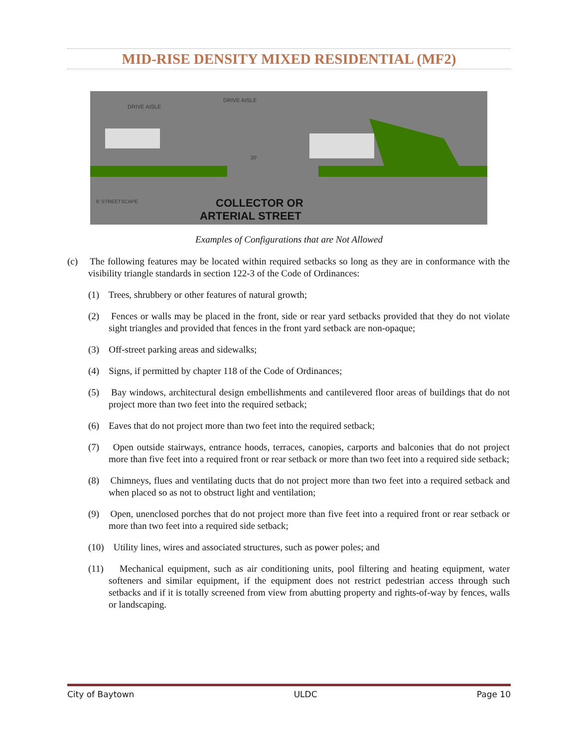MID-RISE DENSITY MIXED RESIDENTIAL (MF2)
DRIVE AISLE
DRIVE AISLE
6' STREETSCAPE
20'
COLLECTOR OR
ARTERIAL STREET
Examples of Configurations that are Not Allowed
(c) The following features may be located within required setbacks so long as they are in conformance with the visibility triangle standards in section 122-3 of the Code of Ordinances:
(1) Trees, shrubbery or other features of natural growth;
(2) Fences or walls may be placed in the front, side or rear yard setbacks provided that they do not violate sight triangles and provided that fences in the front yard setback are non-opaque;
(3) Off-street parking areas and sidewalks;
(4) Signs, if permitted by chapter 118 of the Code of Ordinances;
(5) Bay windows, architectural design embellishments and cantilevered floor areas of buildings that do not project more than two feet into the required setback;
(6) Eaves that do not project more than two feet into the required setback;
(7) Open outside stairways, entrance hoods, terraces, canopies, carports and balconies that do not project more than five feet into a required front or rear setback or more than two feet into a required side setback;
(8) Chimneys, flues and ventilating ducts that do not project more than two feet into a required setback and when placed so as not to obstruct light and ventilation;
(9) Open, unenclosed porches that do not project more than five feet into a required front or rear setback or more than two feet into a required side setback;
(10) Utility lines, wires and associated structures, such as power poles; and
(11) Mechanical equipment, such as air conditioning units, pool filtering and heating equipment, water softeners and similar equipment, if the equipment does not restrict pedestrian access through such setbacks and if it is totally screened from view from abutting property and rights-of-way by fences, walls or landscaping.
City of Baytown ULDC Page 10